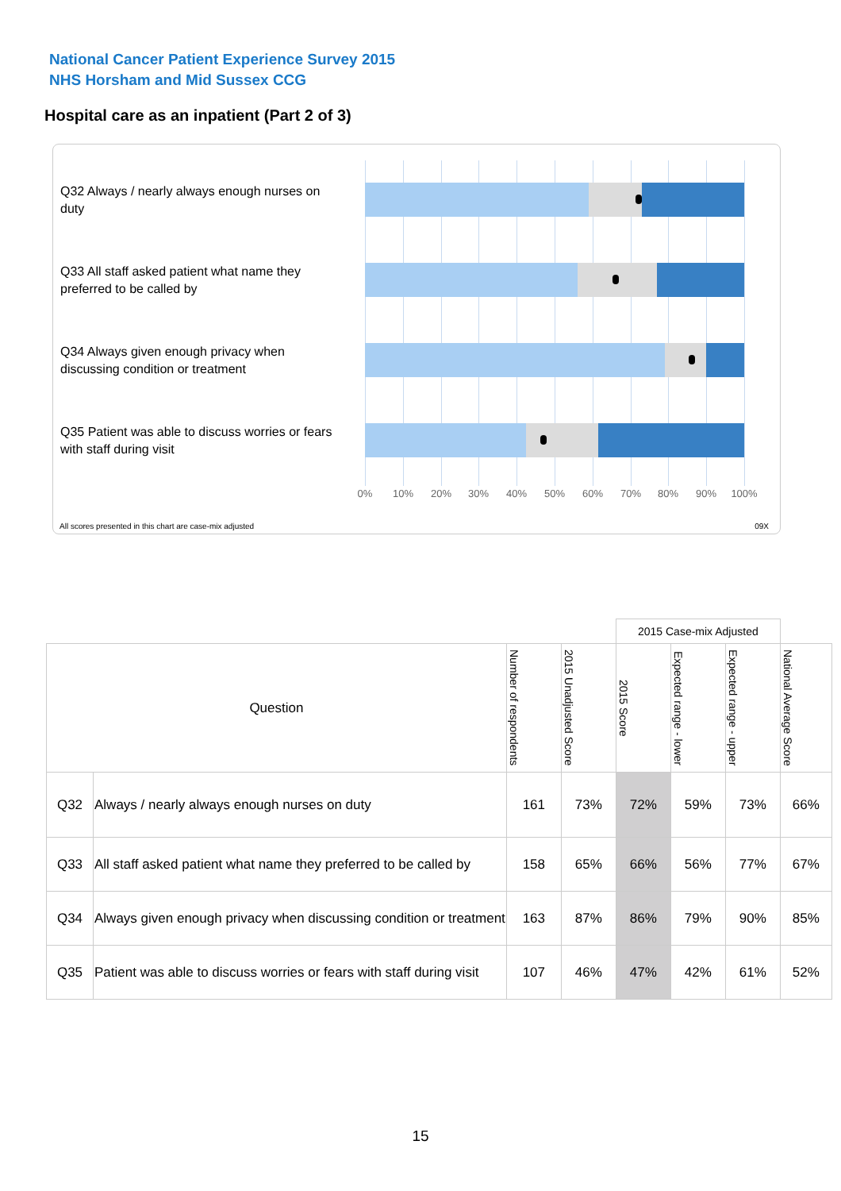National Cancer Patient Experience Survey 2015
NHS Horsham and Mid Sussex CCG
Hospital care as an inpatient (Part 2 of 3)
Q32 Always / nearly always enough nurses on duty
Q33 All staff asked patient what name they preferred to be called by
Q34 Always given enough privacy when discussing condition or treatment
Q35 Patient was able to discuss worries or fears with staff during visit
0% 10% 20% 30% 40% 50% 60% 70% 80% 90% 100%
All scores presented in this chart are case-mix adjusted
09X
| | | | | 2015 Case-mix Adjusted | | | |
| Question | | Number of respondents | 2015 Unadjusted Score | 2015 Score | Expected range - lower | Expected range - upper | National Average Score |
| Q32 | Always / nearly always enough nurses on duty | 161 | 73% | 72% | 59% | 73% | 66% |
| Q33 | All staff asked patient what name they preferred to be called by | 158 | 65% | 66% | 56% | 77% | 67% |
| Q34 | Always given enough privacy when discussing condition or treatment | 163 | 87% | 86% | 79% | 90% | 85% |
| Q35 | Patient was able to discuss worries or fears with staff during visit | 107 | 46% | 47% | 42% | 61% | 52% |
15